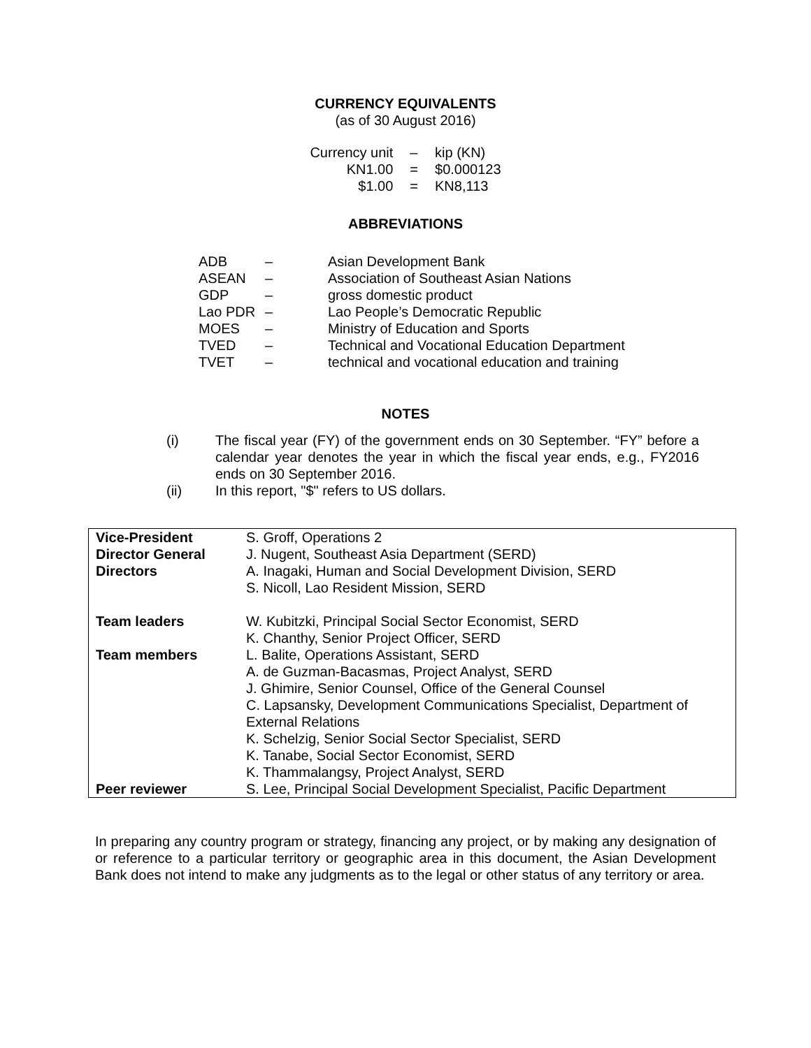CURRENCY EQUIVALENTS
(as of 30 August 2016)
| Currency unit | – | kip (KN) |
| KN1.00 | = | $0.000123 |
| $1.00 | = | KN8,113 |
ABBREVIATIONS
| ADB | – | Asian Development Bank |
| ASEAN | – | Association of Southeast Asian Nations |
| GDP | – | gross domestic product |
| Lao PDR | – | Lao People’s Democratic Republic |
| MOES | – | Ministry of Education and Sports |
| TVED | – | Technical and Vocational Education Department |
| TVET | – | technical and vocational education and training |
NOTES
| (i) | The fiscal year (FY) of the government ends on 30 September. “FY” before a calendar year denotes the year in which the fiscal year ends, e.g., FY2016 ends on 30 September 2016. |
| (ii) | In this report, "$" refers to US dollars. |
| Vice-President | S. Groff, Operations 2 |
| Director General | J. Nugent, Southeast Asia Department (SERD) |
| Directors | A. Inagaki, Human and Social Development Division, SERD S. Nicoll, Lao Resident Mission, SERD |
| Team leaders | W. Kubitzki, Principal Social Sector Economist, SERD K. Chanthy, Senior Project Officer, SERD |
| Team members | L. Balite, Operations Assistant, SERD A. de Guzman-Bacasmas, Project Analyst, SERD J. Ghimire, Senior Counsel, Office of the General Counsel C. Lapsansky, Development Communications Specialist, Department of External Relations K. Schelzig, Senior Social Sector Specialist, SERD K. Tanabe, Social Sector Economist, SERD K. Thammalangsy, Project Analyst, SERD |
| Peer reviewer | S. Lee, Principal Social Development Specialist, Pacific Department |
In preparing any country program or strategy, financing any project, or by making any designation of or reference to a particular territory or geographic area in this document, the Asian Development Bank does not intend to make any judgments as to the legal or other status of any territory or area.